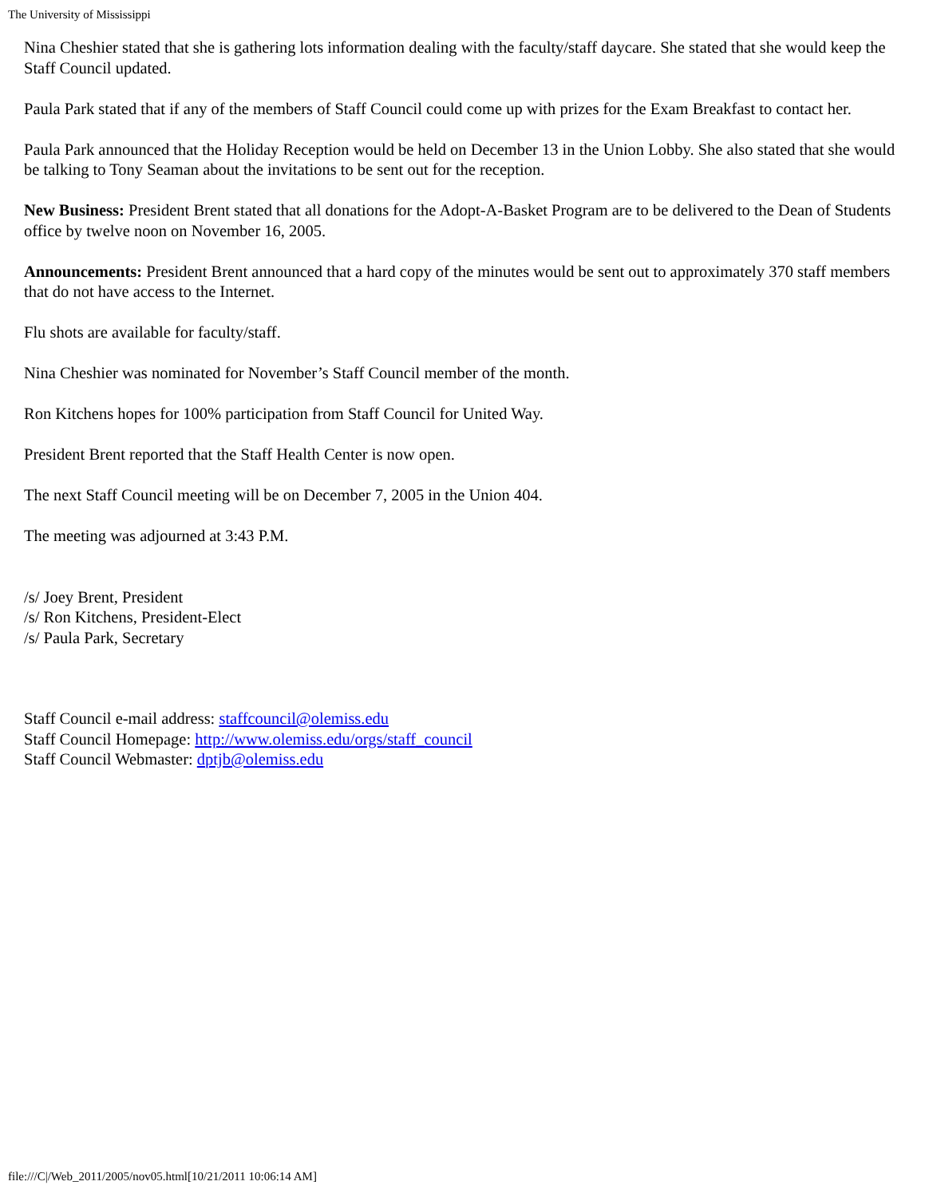The University of Mississippi
Nina Cheshier stated that she is gathering lots information dealing with the faculty/staff daycare. She stated that she would keep the Staff Council updated.
Paula Park stated that if any of the members of Staff Council could come up with prizes for the Exam Breakfast to contact her.
Paula Park announced that the Holiday Reception would be held on December 13 in the Union Lobby. She also stated that she would be talking to Tony Seaman about the invitations to be sent out for the reception.
New Business: President Brent stated that all donations for the Adopt-A-Basket Program are to be delivered to the Dean of Students office by twelve noon on November 16, 2005.
Announcements: President Brent announced that a hard copy of the minutes would be sent out to approximately 370 staff members that do not have access to the Internet.
Flu shots are available for faculty/staff.
Nina Cheshier was nominated for November’s Staff Council member of the month.
Ron Kitchens hopes for 100% participation from Staff Council for United Way.
President Brent reported that the Staff Health Center is now open.
The next Staff Council meeting will be on December 7, 2005 in the Union 404.
The meeting was adjourned at 3:43 P.M.
/s/ Joey Brent, President
/s/ Ron Kitchens, President-Elect
/s/ Paula Park, Secretary
Staff Council e-mail address: staffcouncil@olemiss.edu
Staff Council Homepage: http://www.olemiss.edu/orgs/staff_council
Staff Council Webmaster: dptjb@olemiss.edu
file:///C|/Web_2011/2005/nov05.html[10/21/2011 10:06:14 AM]